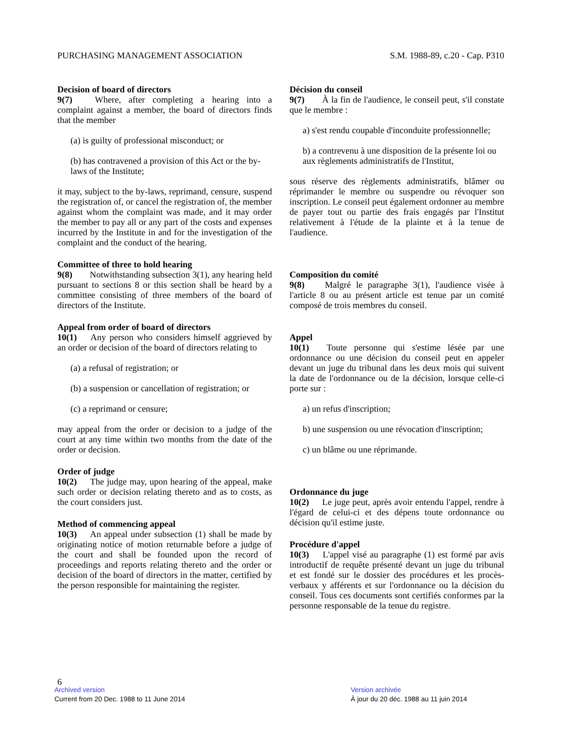PURCHASING MANAGEMENT ASSOCIATION S.M. 1988-89, c.20 - Cap. P310
Decision of board of directors
9(7) Where, after completing a hearing into a complaint against a member, the board of directors finds that the member
(a) is guilty of professional misconduct; or
(b) has contravened a provision of this Act or the by-laws of the Institute;
it may, subject to the by-laws, reprimand, censure, suspend the registration of, or cancel the registration of, the member against whom the complaint was made, and it may order the member to pay all or any part of the costs and expenses incurred by the Institute in and for the investigation of the complaint and the conduct of the hearing.
Committee of three to hold hearing
9(8) Notwithstanding subsection 3(1), any hearing held pursuant to sections 8 or this section shall be heard by a committee consisting of three members of the board of directors of the Institute.
Appeal from order of board of directors
10(1) Any person who considers himself aggrieved by an order or decision of the board of directors relating to
(a) a refusal of registration; or
(b) a suspension or cancellation of registration; or
(c) a reprimand or censure;
may appeal from the order or decision to a judge of the court at any time within two months from the date of the order or decision.
Order of judge
10(2) The judge may, upon hearing of the appeal, make such order or decision relating thereto and as to costs, as the court considers just.
Method of commencing appeal
10(3) An appeal under subsection (1) shall be made by originating notice of motion returnable before a judge of the court and shall be founded upon the record of proceedings and reports relating thereto and the order or decision of the board of directors in the matter, certified by the person responsible for maintaining the register.
Décision du conseil
9(7) À la fin de l'audience, le conseil peut, s'il constate que le membre :
a) s'est rendu coupable d'inconduite professionnelle;
b) a contrevenu à une disposition de la présente loi ou aux règlements administratifs de l'Institut,
sous réserve des règlements administratifs, blâmer ou réprimander le membre ou suspendre ou révoquer son inscription. Le conseil peut également ordonner au membre de payer tout ou partie des frais engagés par l'Institut relativement à l'étude de la plainte et à la tenue de l'audience.
Composition du comité
9(8) Malgré le paragraphe 3(1), l'audience visée à l'article 8 ou au présent article est tenue par un comité composé de trois membres du conseil.
Appel
10(1) Toute personne qui s'estime lésée par une ordonnance ou une décision du conseil peut en appeler devant un juge du tribunal dans les deux mois qui suivent la date de l'ordonnance ou de la décision, lorsque celle-ci porte sur :
a) un refus d'inscription;
b) une suspension ou une révocation d'inscription;
c) un blâme ou une réprimande.
Ordonnance du juge
10(2) Le juge peut, après avoir entendu l'appel, rendre à l'égard de celui-ci et des dépens toute ordonnance ou décision qu'il estime juste.
Procédure d'appel
10(3) L'appel visé au paragraphe (1) est formé par avis introductif de requête présenté devant un juge du tribunal et est fondé sur le dossier des procédures et les procès-verbaux y afférents et sur l'ordonnance ou la décision du conseil. Tous ces documents sont certifiés conformes par la personne responsable de la tenue du registre.
6
Archived version
Current from 20 Dec. 1988 to 11 June 2014
Version archivée
À jour du 20 déc. 1988 au 11 juin 2014